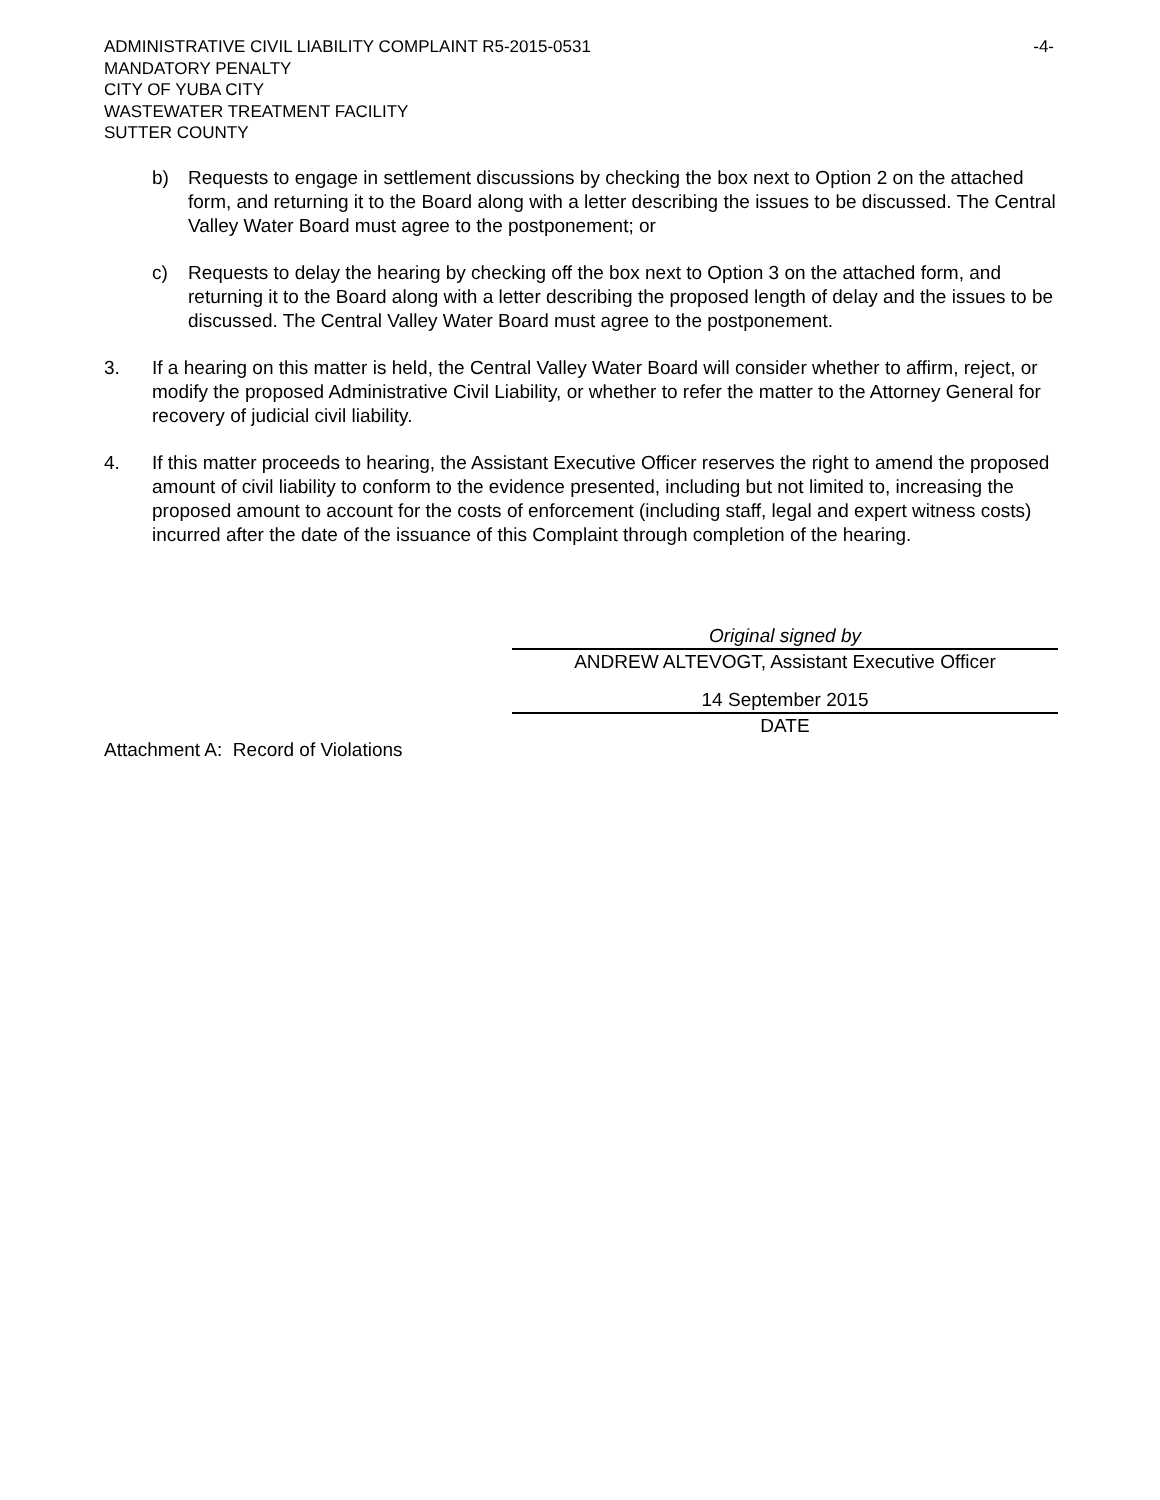-4- ADMINISTRATIVE CIVIL LIABILITY COMPLAINT R5-2015-0531
MANDATORY PENALTY
CITY OF YUBA CITY
WASTEWATER TREATMENT FACILITY
SUTTER COUNTY
b) Requests to engage in settlement discussions by checking the box next to Option 2 on the attached form, and returning it to the Board along with a letter describing the issues to be discussed. The Central Valley Water Board must agree to the postponement; or
c) Requests to delay the hearing by checking off the box next to Option 3 on the attached form, and returning it to the Board along with a letter describing the proposed length of delay and the issues to be discussed. The Central Valley Water Board must agree to the postponement.
3. If a hearing on this matter is held, the Central Valley Water Board will consider whether to affirm, reject, or modify the proposed Administrative Civil Liability, or whether to refer the matter to the Attorney General for recovery of judicial civil liability.
4. If this matter proceeds to hearing, the Assistant Executive Officer reserves the right to amend the proposed amount of civil liability to conform to the evidence presented, including but not limited to, increasing the proposed amount to account for the costs of enforcement (including staff, legal and expert witness costs) incurred after the date of the issuance of this Complaint through completion of the hearing.
Original signed by
ANDREW ALTEVOGT, Assistant Executive Officer
14 September 2015
DATE
Attachment A: Record of Violations